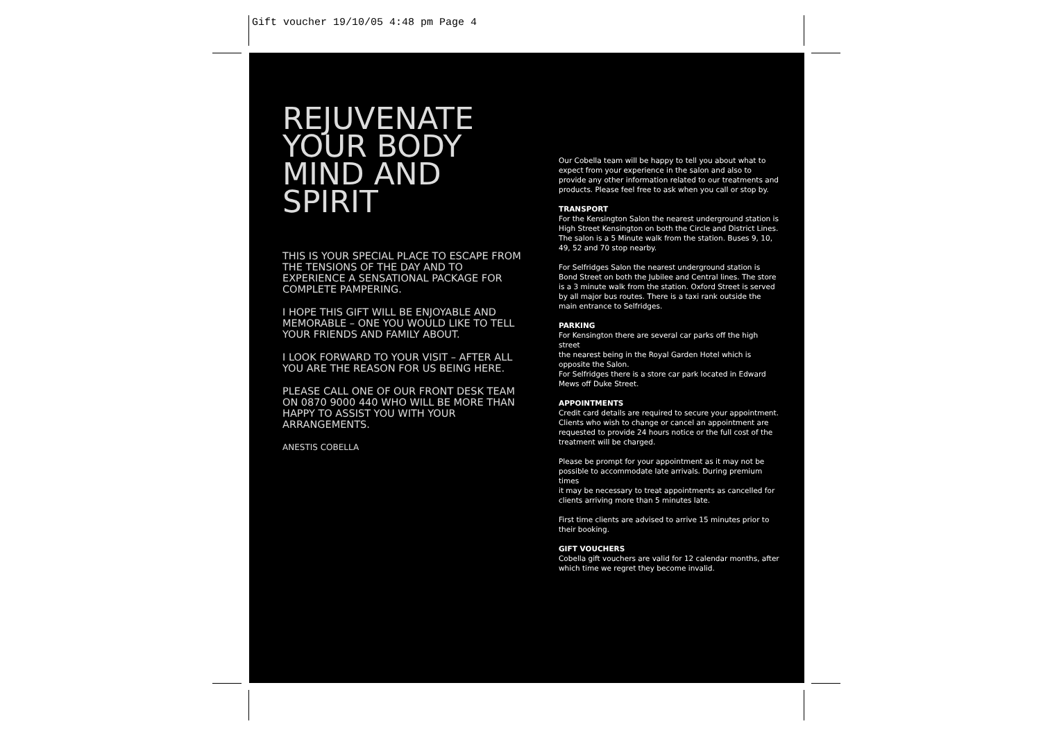Gift voucher 19/10/05 4:48 pm Page 4
REJUVENATE YOUR BODY MIND AND SPIRIT
THIS IS YOUR SPECIAL PLACE TO ESCAPE FROM THE TENSIONS OF THE DAY AND TO EXPERIENCE A SENSATIONAL PACKAGE FOR COMPLETE PAMPERING.
I HOPE THIS GIFT WILL BE ENJOYABLE AND MEMORABLE – ONE YOU WOULD LIKE TO TELL YOUR FRIENDS AND FAMILY ABOUT.
I LOOK FORWARD TO YOUR VISIT – AFTER ALL YOU ARE THE REASON FOR US BEING HERE.
PLEASE CALL ONE OF OUR FRONT DESK TEAM ON 0870 9000 440 WHO WILL BE MORE THAN HAPPY TO ASSIST YOU WITH YOUR ARRANGEMENTS.
ANESTIS COBELLA
Our Cobella team will be happy to tell you about what to expect from your experience in the salon and also to provide any other information related to our treatments and products. Please feel free to ask when you call or stop by.
TRANSPORT
For the Kensington Salon the nearest underground station is High Street Kensington on both the Circle and District Lines. The salon is a 5 Minute walk from the station. Buses 9, 10, 49, 52 and 70 stop nearby.
For Selfridges Salon the nearest underground station is Bond Street on both the Jubilee and Central lines. The store is a 3 minute walk from the station. Oxford Street is served by all major bus routes. There is a taxi rank outside the main entrance to Selfridges.
PARKING
For Kensington there are several car parks off the high street
the nearest being in the Royal Garden Hotel which is opposite the Salon.
For Selfridges there is a store car park located in Edward Mews off Duke Street.
APPOINTMENTS
Credit card details are required to secure your appointment. Clients who wish to change or cancel an appointment are requested to provide 24 hours notice or the full cost of the treatment will be charged.
Please be prompt for your appointment as it may not be possible to accommodate late arrivals. During premium times
it may be necessary to treat appointments as cancelled for clients arriving more than 5 minutes late.
First time clients are advised to arrive 15 minutes prior to their booking.
GIFT VOUCHERS
Cobella gift vouchers are valid for 12 calendar months, after which time we regret they become invalid.